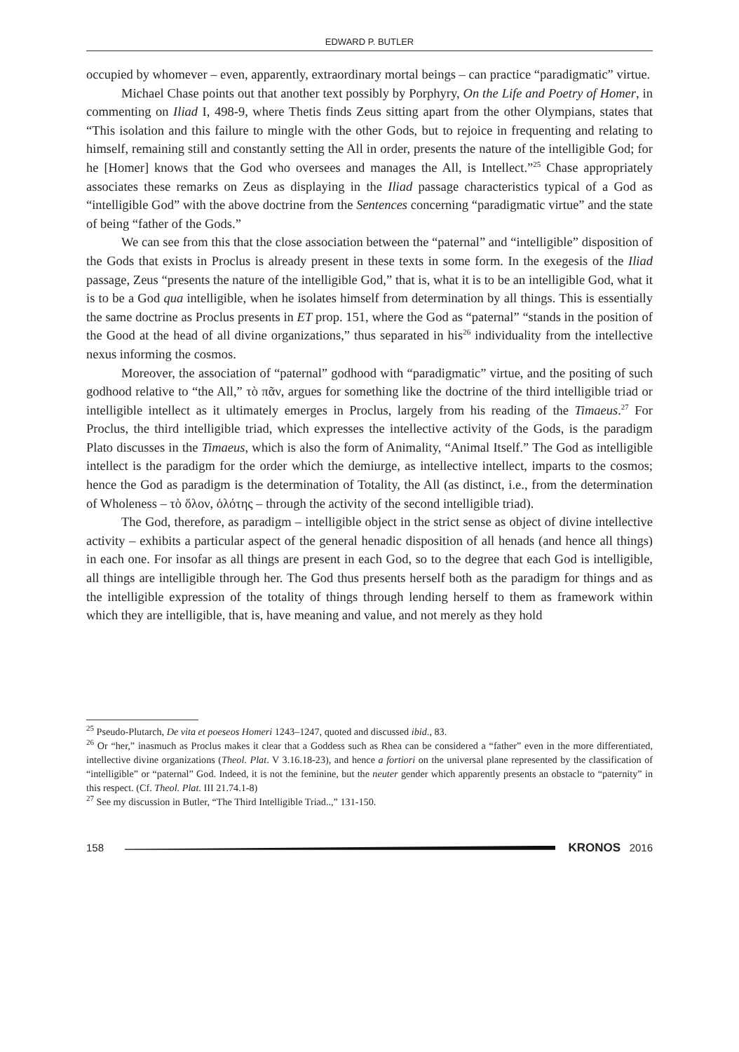EDWARD P. BUTLER
occupied by whomever – even, apparently, extraordinary mortal beings – can practice “paradigmatic” virtue.
Michael Chase points out that another text possibly by Porphyry, On the Life and Poetry of Homer, in commenting on Iliad I, 498-9, where Thetis finds Zeus sitting apart from the other Olympians, states that “This isolation and this failure to mingle with the other Gods, but to rejoice in frequenting and relating to himself, remaining still and constantly setting the All in order, presents the nature of the intelligible God; for he [Homer] knows that the God who oversees and manages the All, is Intellect.”<sup>25</sup> Chase appropriately associates these remarks on Zeus as displaying in the Iliad passage characteristics typical of a God as “intelligible God” with the above doctrine from the Sentences concerning “paradigmatic virtue” and the state of being “father of the Gods.”
We can see from this that the close association between the “paternal” and “intelligible” disposition of the Gods that exists in Proclus is already present in these texts in some form. In the exegesis of the Iliad passage, Zeus “presents the nature of the intelligible God,” that is, what it is to be an intelligible God, what it is to be a God qua intelligible, when he isolates himself from determination by all things. This is essentially the same doctrine as Proclus presents in ET prop. 151, where the God as “paternal” “stands in the position of the Good at the head of all divine organizations,” thus separated in his<sup>26</sup> individuality from the intellective nexus informing the cosmos.
Moreover, the association of “paternal” godhood with “paradigmatic” virtue, and the positing of such godhood relative to “the All,” τὸ πᾶν, argues for something like the doctrine of the third intelligible triad or intelligible intellect as it ultimately emerges in Proclus, largely from his reading of the Timaeus.<sup>27</sup> For Proclus, the third intelligible triad, which expresses the intellective activity of the Gods, is the paradigm Plato discusses in the Timaeus, which is also the form of Animality, “Animal Itself.” The God as intelligible intellect is the paradigm for the order which the demiurge, as intellective intellect, imparts to the cosmos; hence the God as paradigm is the determination of Totality, the All (as distinct, i.e., from the determination of Wholeness – τὸ ὅλον, ὁλότης – through the activity of the second intelligible triad).
The God, therefore, as paradigm – intelligible object in the strict sense as object of divine intellective activity – exhibits a particular aspect of the general henadic disposition of all henads (and hence all things) in each one. For insofar as all things are present in each God, so to the degree that each God is intelligible, all things are intelligible through her. The God thus presents herself both as the paradigm for things and as the intelligible expression of the totality of things through lending herself to them as framework within which they are intelligible, that is, have meaning and value, and not merely as they hold
<sup>25</sup> Pseudo-Plutarch, De vita et poeseos Homeri 1243–1247, quoted and discussed ibid., 83.
<sup>26</sup> Or “her,” inasmuch as Proclus makes it clear that a Goddess such as Rhea can be considered a “father” even in the more differentiated, intellective divine organizations (Theol. Plat. V 3.16.18-23), and hence a fortiori on the universal plane represented by the classification of “intelligible” or “paternal” God. Indeed, it is not the feminine, but the neuter gender which apparently presents an obstacle to “paternity” in this respect. (Cf. Theol. Plat. III 21.74.1-8)
<sup>27</sup> See my discussion in Butler, “The Third Intelligible Triad..,” 131-150.
158 KRONOS 2016